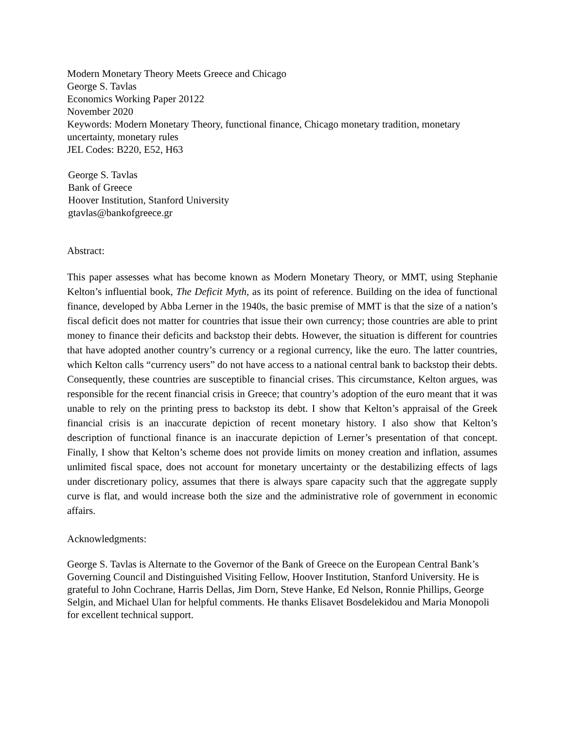Modern Monetary Theory Meets Greece and Chicago
George S. Tavlas
Economics Working Paper 20122
November 2020
Keywords: Modern Monetary Theory, functional finance, Chicago monetary tradition, monetary uncertainty, monetary rules
JEL Codes: B220, E52, H63
George S. Tavlas
Bank of Greece
Hoover Institution, Stanford University
gtavlas@bankofgreece.gr
Abstract:
This paper assesses what has become known as Modern Monetary Theory, or MMT, using Stephanie Kelton’s influential book, The Deficit Myth, as its point of reference. Building on the idea of functional finance, developed by Abba Lerner in the 1940s, the basic premise of MMT is that the size of a nation’s fiscal deficit does not matter for countries that issue their own currency; those countries are able to print money to finance their deficits and backstop their debts. However, the situation is different for countries that have adopted another country’s currency or a regional currency, like the euro. The latter countries, which Kelton calls “currency users” do not have access to a national central bank to backstop their debts. Consequently, these countries are susceptible to financial crises. This circumstance, Kelton argues, was responsible for the recent financial crisis in Greece; that country’s adoption of the euro meant that it was unable to rely on the printing press to backstop its debt. I show that Kelton’s appraisal of the Greek financial crisis is an inaccurate depiction of recent monetary history. I also show that Kelton’s description of functional finance is an inaccurate depiction of Lerner’s presentation of that concept. Finally, I show that Kelton’s scheme does not provide limits on money creation and inflation, assumes unlimited fiscal space, does not account for monetary uncertainty or the destabilizing effects of lags under discretionary policy, assumes that there is always spare capacity such that the aggregate supply curve is flat, and would increase both the size and the administrative role of government in economic affairs.
Acknowledgments:
George S. Tavlas is Alternate to the Governor of the Bank of Greece on the European Central Bank’s Governing Council and Distinguished Visiting Fellow, Hoover Institution, Stanford University. He is grateful to John Cochrane, Harris Dellas, Jim Dorn, Steve Hanke, Ed Nelson, Ronnie Phillips, George Selgin, and Michael Ulan for helpful comments. He thanks Elisavet Bosdelekidou and Maria Monopoli for excellent technical support.